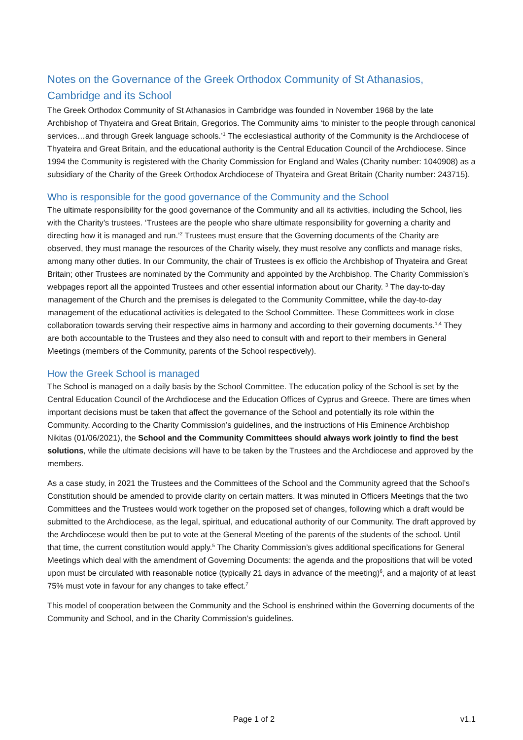Notes on the Governance of the Greek Orthodox Community of St Athanasios, Cambridge and its School
The Greek Orthodox Community of St Athanasios in Cambridge was founded in November 1968 by the late Archbishop of Thyateira and Great Britain, Gregorios. The Community aims ‘to minister to the people through canonical services…and through Greek language schools.’<sup>1</sup> The ecclesiastical authority of the Community is the Archdiocese of Thyateira and Great Britain, and the educational authority is the Central Education Council of the Archdiocese. Since 1994 the Community is registered with the Charity Commission for England and Wales (Charity number: 1040908) as a subsidiary of the Charity of the Greek Orthodox Archdiocese of Thyateira and Great Britain (Charity number: 243715).
Who is responsible for the good governance of the Community and the School
The ultimate responsibility for the good governance of the Community and all its activities, including the School, lies with the Charity’s trustees. ‘Trustees are the people who share ultimate responsibility for governing a charity and directing how it is managed and run.’<sup>2</sup> Trustees must ensure that the Governing documents of the Charity are observed, they must manage the resources of the Charity wisely, they must resolve any conflicts and manage risks, among many other duties. In our Community, the chair of Trustees is ex officio the Archbishop of Thyateira and Great Britain; other Trustees are nominated by the Community and appointed by the Archbishop. The Charity Commission’s webpages report all the appointed Trustees and other essential information about our Charity. <sup>3</sup> The day-to-day management of the Church and the premises is delegated to the Community Committee, while the day-to-day management of the educational activities is delegated to the School Committee. These Committees work in close collaboration towards serving their respective aims in harmony and according to their governing documents.<sup>1,4</sup> They are both accountable to the Trustees and they also need to consult with and report to their members in General Meetings (members of the Community, parents of the School respectively).
How the Greek School is managed
The School is managed on a daily basis by the School Committee. The education policy of the School is set by the Central Education Council of the Archdiocese and the Education Offices of Cyprus and Greece. There are times when important decisions must be taken that affect the governance of the School and potentially its role within the Community. According to the Charity Commission’s guidelines, and the instructions of His Eminence Archbishop Nikitas (01/06/2021), the School and the Community Committees should always work jointly to find the best solutions, while the ultimate decisions will have to be taken by the Trustees and the Archdiocese and approved by the members.
As a case study, in 2021 the Trustees and the Committees of the School and the Community agreed that the School’s Constitution should be amended to provide clarity on certain matters. It was minuted in Officers Meetings that the two Committees and the Trustees would work together on the proposed set of changes, following which a draft would be submitted to the Archdiocese, as the legal, spiritual, and educational authority of our Community. The draft approved by the Archdiocese would then be put to vote at the General Meeting of the parents of the students of the school. Until that time, the current constitution would apply.<sup>5</sup> The Charity Commission’s gives additional specifications for General Meetings which deal with the amendment of Governing Documents: the agenda and the propositions that will be voted upon must be circulated with reasonable notice (typically 21 days in advance of the meeting)<sup>6</sup>, and a majority of at least 75% must vote in favour for any changes to take effect.<sup>7</sup>
This model of cooperation between the Community and the School is enshrined within the Governing documents of the Community and School, and in the Charity Commission’s guidelines.
Page 1 of 2 v1.1